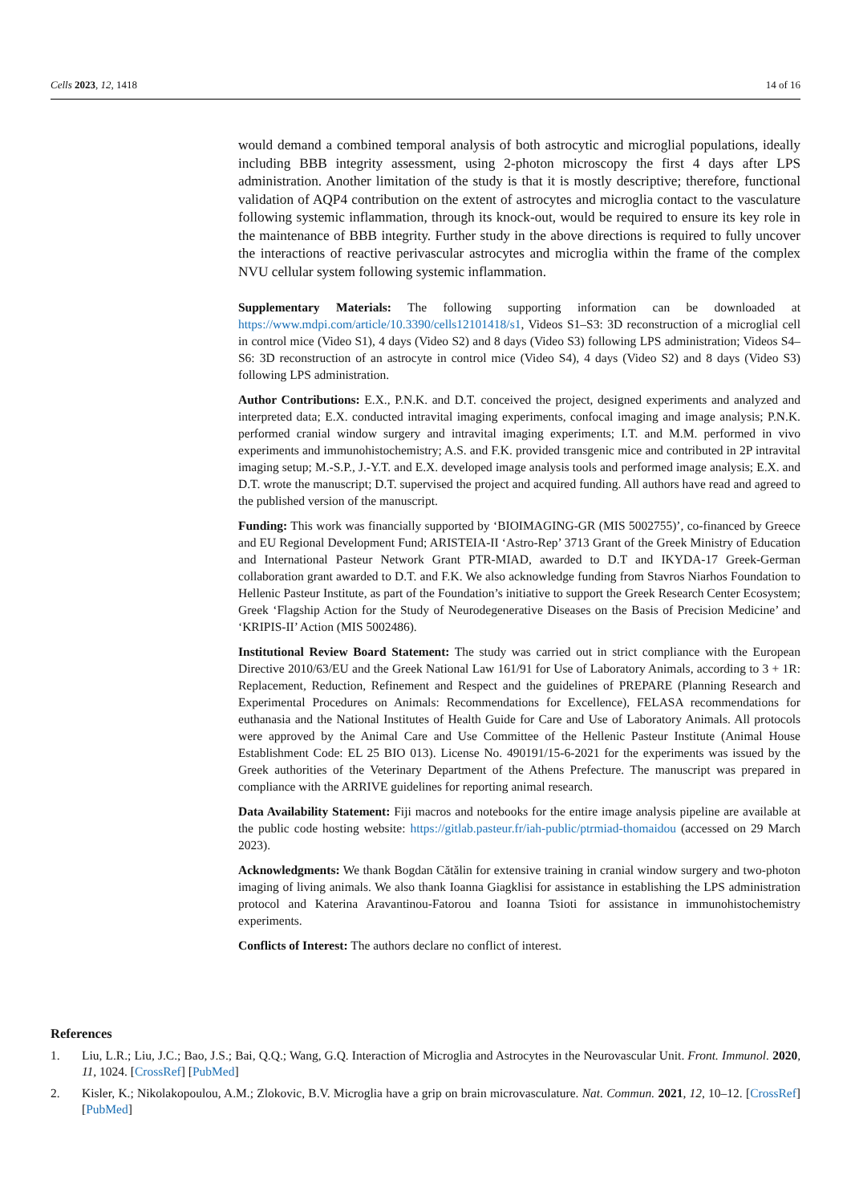Cells 2023, 12, 1418 14 of 16
would demand a combined temporal analysis of both astrocytic and microglial populations, ideally including BBB integrity assessment, using 2-photon microscopy the first 4 days after LPS administration. Another limitation of the study is that it is mostly descriptive; therefore, functional validation of AQP4 contribution on the extent of astrocytes and microglia contact to the vasculature following systemic inflammation, through its knock-out, would be required to ensure its key role in the maintenance of BBB integrity. Further study in the above directions is required to fully uncover the interactions of reactive perivascular astrocytes and microglia within the frame of the complex NVU cellular system following systemic inflammation.
Supplementary Materials: The following supporting information can be downloaded at https://www.mdpi.com/article/10.3390/cells12101418/s1, Videos S1–S3: 3D reconstruction of a microglial cell in control mice (Video S1), 4 days (Video S2) and 8 days (Video S3) following LPS administration; Videos S4–S6: 3D reconstruction of an astrocyte in control mice (Video S4), 4 days (Video S2) and 8 days (Video S3) following LPS administration.
Author Contributions: E.X., P.N.K. and D.T. conceived the project, designed experiments and analyzed and interpreted data; E.X. conducted intravital imaging experiments, confocal imaging and image analysis; P.N.K. performed cranial window surgery and intravital imaging experiments; I.T. and M.M. performed in vivo experiments and immunohistochemistry; A.S. and F.K. provided transgenic mice and contributed in 2P intravital imaging setup; M.-S.P., J.-Y.T. and E.X. developed image analysis tools and performed image analysis; E.X. and D.T. wrote the manuscript; D.T. supervised the project and acquired funding. All authors have read and agreed to the published version of the manuscript.
Funding: This work was financially supported by ‘BIOIMAGING-GR (MIS 5002755)’, co-financed by Greece and EU Regional Development Fund; ARISTEIA-II ‘Astro-Rep’ 3713 Grant of the Greek Ministry of Education and International Pasteur Network Grant PTR-MIAD, awarded to D.T and IKYDA-17 Greek-German collaboration grant awarded to D.T. and F.K. We also acknowledge funding from Stavros Niarhos Foundation to Hellenic Pasteur Institute, as part of the Foundation’s initiative to support the Greek Research Center Ecosystem; Greek ‘Flagship Action for the Study of Neurodegenerative Diseases on the Basis of Precision Medicine’ and ‘KRIPIS-II’ Action (MIS 5002486).
Institutional Review Board Statement: The study was carried out in strict compliance with the European Directive 2010/63/EU and the Greek National Law 161/91 for Use of Laboratory Animals, according to 3 + 1R: Replacement, Reduction, Refinement and Respect and the guidelines of PREPARE (Planning Research and Experimental Procedures on Animals: Recommendations for Excellence), FELASA recommendations for euthanasia and the National Institutes of Health Guide for Care and Use of Laboratory Animals. All protocols were approved by the Animal Care and Use Committee of the Hellenic Pasteur Institute (Animal House Establishment Code: EL 25 BIO 013). License No. 490191/15-6-2021 for the experiments was issued by the Greek authorities of the Veterinary Department of the Athens Prefecture. The manuscript was prepared in compliance with the ARRIVE guidelines for reporting animal research.
Data Availability Statement: Fiji macros and notebooks for the entire image analysis pipeline are available at the public code hosting website: https://gitlab.pasteur.fr/iah-public/ptrmiad-thomaidou (accessed on 29 March 2023).
Acknowledgments: We thank Bogdan Cătălin for extensive training in cranial window surgery and two-photon imaging of living animals. We also thank Ioanna Giagklisi for assistance in establishing the LPS administration protocol and Katerina Aravantinou-Fatorou and Ioanna Tsioti for assistance in immunohistochemistry experiments.
Conflicts of Interest: The authors declare no conflict of interest.
References
1. Liu, L.R.; Liu, J.C.; Bao, J.S.; Bai, Q.Q.; Wang, G.Q. Interaction of Microglia and Astrocytes in the Neurovascular Unit. Front. Immunol. 2020, 11, 1024. [CrossRef] [PubMed]
2. Kisler, K.; Nikolakopoulou, A.M.; Zlokovic, B.V. Microglia have a grip on brain microvasculature. Nat. Commun. 2021, 12, 10–12. [CrossRef] [PubMed]